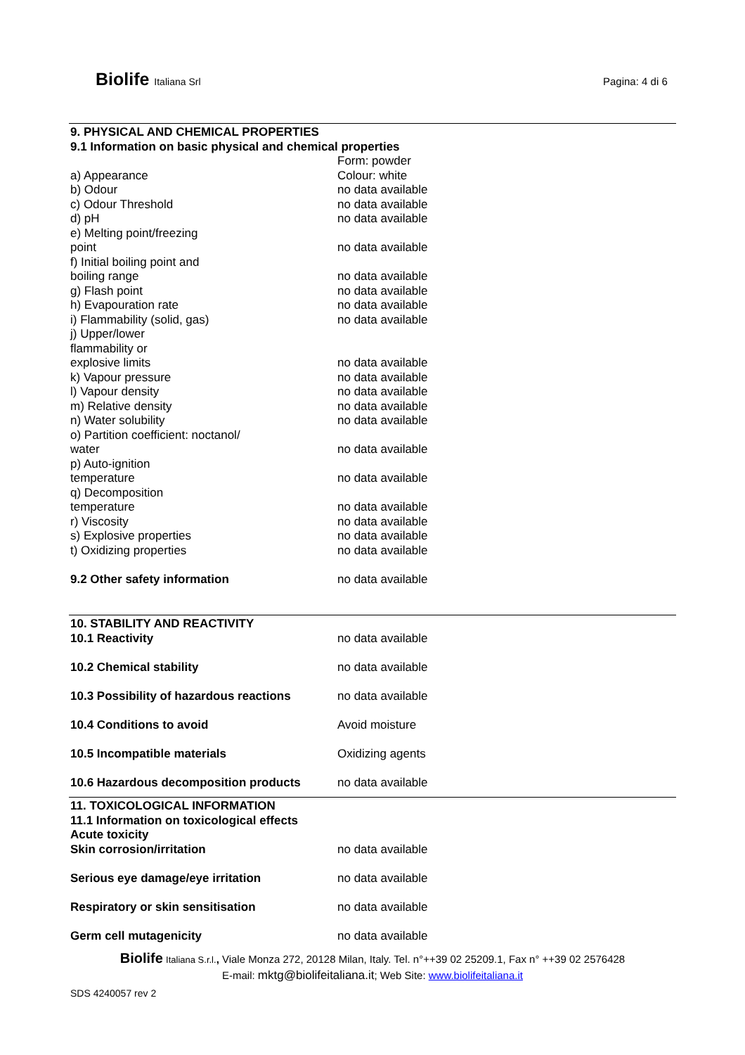Biolife Italiana Srl Pagina: 4 di 6
| 9. PHYSICAL AND CHEMICAL PROPERTIES | |
| 9.1 Information on basic physical and chemical properties | |
| a) Appearance | Form: powder Colour: white |
| b) Odour | no data available |
| c) Odour Threshold | no data available |
| d) pH | no data available |
| e) Melting point/freezing point | no data available |
| f) Initial boiling point and boiling range | no data available |
| g) Flash point | no data available |
| h) Evapouration rate | no data available |
| i) Flammability (solid, gas) | no data available |
| j) Upper/lower flammability or explosive limits | no data available |
| k) Vapour pressure | no data available |
| l) Vapour density | no data available |
| m) Relative density | no data available |
| n) Water solubility | no data available |
| o) Partition coefficient: noctanol/ water | no data available |
| p) Auto-ignition temperature | no data available |
| q) Decomposition temperature | no data available |
| r) Viscosity | no data available |
| s) Explosive properties | no data available |
| t) Oxidizing properties | no data available |
| 9.2 Other safety information | no data available |
| 10. STABILITY AND REACTIVITY | |
| 10.1 Reactivity | no data available |
| 10.2 Chemical stability | no data available |
| 10.3 Possibility of hazardous reactions | no data available |
| 10.4 Conditions to avoid | Avoid moisture |
| 10.5 Incompatible materials | Oxidizing agents |
| 10.6 Hazardous decomposition products | no data available |
| 11. TOXICOLOGICAL INFORMATION | |
| 11.1 Information on toxicological effects | |
| Acute toxicity | |
| Skin corrosion/irritation | no data available |
| Serious eye damage/eye irritation | no data available |
| Respiratory or skin sensitisation | no data available |
| Germ cell mutagenicity | no data available |
Biolife Italiana S.r.l., Viale Monza 272, 20128 Milan, Italy. Tel. n°++39 02 25209.1, Fax n° ++39 02 2576428
E-mail: mktg@biolifeitaliana.it; Web Site: www.biolifeitaliana.it
SDS 4240057 rev 2